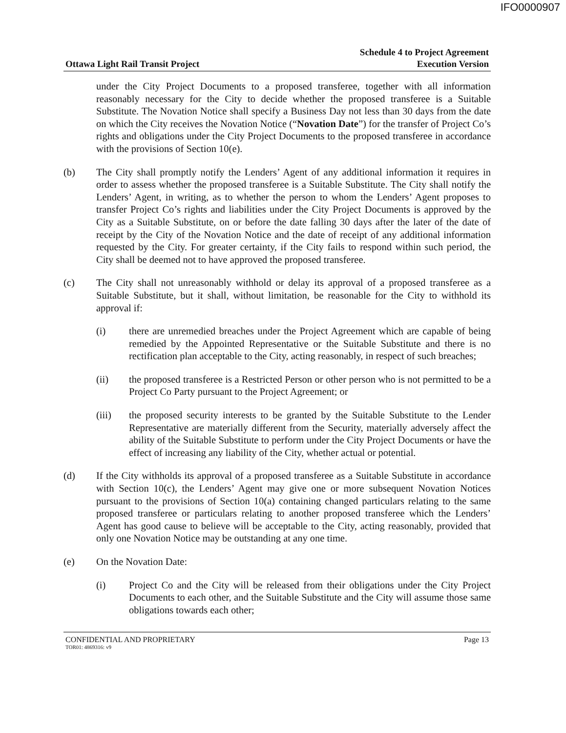IFO0000907
Ottawa Light Rail Transit Project
Schedule 4 to Project Agreement
Execution Version
under the City Project Documents to a proposed transferee, together with all information reasonably necessary for the City to decide whether the proposed transferee is a Suitable Substitute. The Novation Notice shall specify a Business Day not less than 30 days from the date on which the City receives the Novation Notice (“Novation Date”) for the transfer of Project Co’s rights and obligations under the City Project Documents to the proposed transferee in accordance with the provisions of Section 10(e).
(b) The City shall promptly notify the Lenders’ Agent of any additional information it requires in order to assess whether the proposed transferee is a Suitable Substitute. The City shall notify the Lenders’ Agent, in writing, as to whether the person to whom the Lenders’ Agent proposes to transfer Project Co’s rights and liabilities under the City Project Documents is approved by the City as a Suitable Substitute, on or before the date falling 30 days after the later of the date of receipt by the City of the Novation Notice and the date of receipt of any additional information requested by the City. For greater certainty, if the City fails to respond within such period, the City shall be deemed not to have approved the proposed transferee.
(c) The City shall not unreasonably withhold or delay its approval of a proposed transferee as a Suitable Substitute, but it shall, without limitation, be reasonable for the City to withhold its approval if:
(i) there are unremedied breaches under the Project Agreement which are capable of being remedied by the Appointed Representative or the Suitable Substitute and there is no rectification plan acceptable to the City, acting reasonably, in respect of such breaches;
(ii) the proposed transferee is a Restricted Person or other person who is not permitted to be a Project Co Party pursuant to the Project Agreement; or
(iii) the proposed security interests to be granted by the Suitable Substitute to the Lender Representative are materially different from the Security, materially adversely affect the ability of the Suitable Substitute to perform under the City Project Documents or have the effect of increasing any liability of the City, whether actual or potential.
(d) If the City withholds its approval of a proposed transferee as a Suitable Substitute in accordance with Section 10(c), the Lenders’ Agent may give one or more subsequent Novation Notices pursuant to the provisions of Section 10(a) containing changed particulars relating to the same proposed transferee or particulars relating to another proposed transferee which the Lenders’ Agent has good cause to believe will be acceptable to the City, acting reasonably, provided that only one Novation Notice may be outstanding at any one time.
(e) On the Novation Date:
(i) Project Co and the City will be released from their obligations under the City Project Documents to each other, and the Suitable Substitute and the City will assume those same obligations towards each other;
CONFIDENTIAL AND PROPRIETARY Page 13
TOR01: 4869316: v9